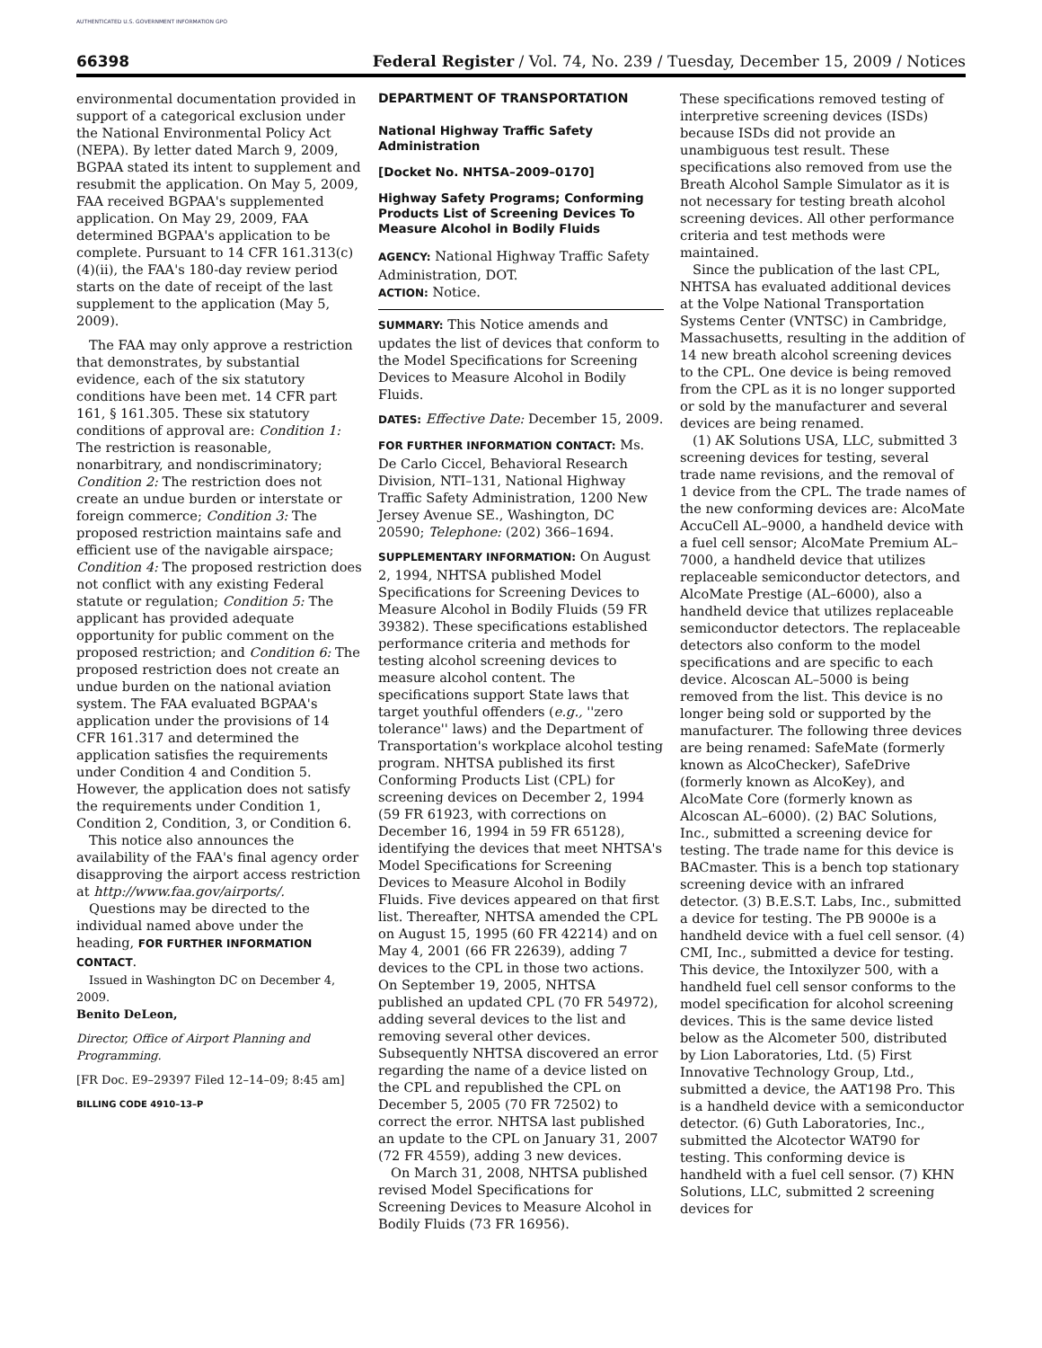AUTHENTICATED U.S. GOVERNMENT INFORMATION GPO
66398 Federal Register / Vol. 74, No. 239 / Tuesday, December 15, 2009 / Notices
environmental documentation provided in support of a categorical exclusion under the National Environmental Policy Act (NEPA). By letter dated March 9, 2009, BGPAA stated its intent to supplement and resubmit the application. On May 5, 2009, FAA received BGPAA's supplemented application. On May 29, 2009, FAA determined BGPAA's application to be complete. Pursuant to 14 CFR 161.313(c)(4)(ii), the FAA's 180-day review period starts on the date of receipt of the last supplement to the application (May 5, 2009).
The FAA may only approve a restriction that demonstrates, by substantial evidence, each of the six statutory conditions have been met. 14 CFR part 161, § 161.305. These six statutory conditions of approval are: Condition 1: The restriction is reasonable, nonarbitrary, and nondiscriminatory; Condition 2: The restriction does not create an undue burden or interstate or foreign commerce; Condition 3: The proposed restriction maintains safe and efficient use of the navigable airspace; Condition 4: The proposed restriction does not conflict with any existing Federal statute or regulation; Condition 5: The applicant has provided adequate opportunity for public comment on the proposed restriction; and Condition 6: The proposed restriction does not create an undue burden on the national aviation system. The FAA evaluated BGPAA's application under the provisions of 14 CFR 161.317 and determined the application satisfies the requirements under Condition 4 and Condition 5. However, the application does not satisfy the requirements under Condition 1, Condition 2, Condition, 3, or Condition 6.
This notice also announces the availability of the FAA's final agency order disapproving the airport access restriction at http://www.faa.gov/airports/.
Questions may be directed to the individual named above under the heading, FOR FURTHER INFORMATION CONTACT.
Issued in Washington DC on December 4, 2009.
Benito DeLeon,
Director, Office of Airport Planning and Programming.
[FR Doc. E9–29397 Filed 12–14–09; 8:45 am]
BILLING CODE 4910–13–P
DEPARTMENT OF TRANSPORTATION
National Highway Traffic Safety Administration
[Docket No. NHTSA–2009–0170]
Highway Safety Programs; Conforming Products List of Screening Devices To Measure Alcohol in Bodily Fluids
AGENCY: National Highway Traffic Safety Administration, DOT.
ACTION: Notice.
SUMMARY: This Notice amends and updates the list of devices that conform to the Model Specifications for Screening Devices to Measure Alcohol in Bodily Fluids.
DATES: Effective Date: December 15, 2009.
FOR FURTHER INFORMATION CONTACT: Ms. De Carlo Ciccel, Behavioral Research Division, NTI–131, National Highway Traffic Safety Administration, 1200 New Jersey Avenue SE., Washington, DC 20590; Telephone: (202) 366–1694.
SUPPLEMENTARY INFORMATION: On August 2, 1994, NHTSA published Model Specifications for Screening Devices to Measure Alcohol in Bodily Fluids (59 FR 39382). These specifications established performance criteria and methods for testing alcohol screening devices to measure alcohol content. The specifications support State laws that target youthful offenders (e.g., ''zero tolerance'' laws) and the Department of Transportation's workplace alcohol testing program. NHTSA published its first Conforming Products List (CPL) for screening devices on December 2, 1994 (59 FR 61923, with corrections on December 16, 1994 in 59 FR 65128), identifying the devices that meet NHTSA's Model Specifications for Screening Devices to Measure Alcohol in Bodily Fluids. Five devices appeared on that first list. Thereafter, NHTSA amended the CPL on August 15, 1995 (60 FR 42214) and on May 4, 2001 (66 FR 22639), adding 7 devices to the CPL in those two actions. On September 19, 2005, NHTSA published an updated CPL (70 FR 54972), adding several devices to the list and removing several other devices. Subsequently NHTSA discovered an error regarding the name of a device listed on the CPL and republished the CPL on December 5, 2005 (70 FR 72502) to correct the error. NHTSA last published an update to the CPL on January 31, 2007 (72 FR 4559), adding 3 new devices.
On March 31, 2008, NHTSA published revised Model Specifications for Screening Devices to Measure Alcohol in Bodily Fluids (73 FR 16956).
These specifications removed testing of interpretive screening devices (ISDs) because ISDs did not provide an unambiguous test result. These specifications also removed from use the Breath Alcohol Sample Simulator as it is not necessary for testing breath alcohol screening devices. All other performance criteria and test methods were maintained.
Since the publication of the last CPL, NHTSA has evaluated additional devices at the Volpe National Transportation Systems Center (VNTSC) in Cambridge, Massachusetts, resulting in the addition of 14 new breath alcohol screening devices to the CPL. One device is being removed from the CPL as it is no longer supported or sold by the manufacturer and several devices are being renamed.
(1) AK Solutions USA, LLC, submitted 3 screening devices for testing, several trade name revisions, and the removal of 1 device from the CPL. The trade names of the new conforming devices are: AlcoMate AccuCell AL–9000, a handheld device with a fuel cell sensor; AlcoMate Premium AL–7000, a handheld device that utilizes replaceable semiconductor detectors, and AlcoMate Prestige (AL–6000), also a handheld device that utilizes replaceable semiconductor detectors. The replaceable detectors also conform to the model specifications and are specific to each device. Alcoscan AL–5000 is being removed from the list. This device is no longer being sold or supported by the manufacturer. The following three devices are being renamed: SafeMate (formerly known as AlcoChecker), SafeDrive (formerly known as AlcoKey), and AlcoMate Core (formerly known as Alcoscan AL–6000). (2) BAC Solutions, Inc., submitted a screening device for testing. The trade name for this device is BACmaster. This is a bench top stationary screening device with an infrared detector. (3) B.E.S.T. Labs, Inc., submitted a device for testing. The PB 9000e is a handheld device with a fuel cell sensor. (4) CMI, Inc., submitted a device for testing. This device, the Intoxilyzer 500, with a handheld fuel cell sensor conforms to the model specification for alcohol screening devices. This is the same device listed below as the Alcometer 500, distributed by Lion Laboratories, Ltd. (5) First Innovative Technology Group, Ltd., submitted a device, the AAT198 Pro. This is a handheld device with a semiconductor detector. (6) Guth Laboratories, Inc., submitted the Alcotector WAT90 for testing. This conforming device is handheld with a fuel cell sensor. (7) KHN Solutions, LLC, submitted 2 screening devices for